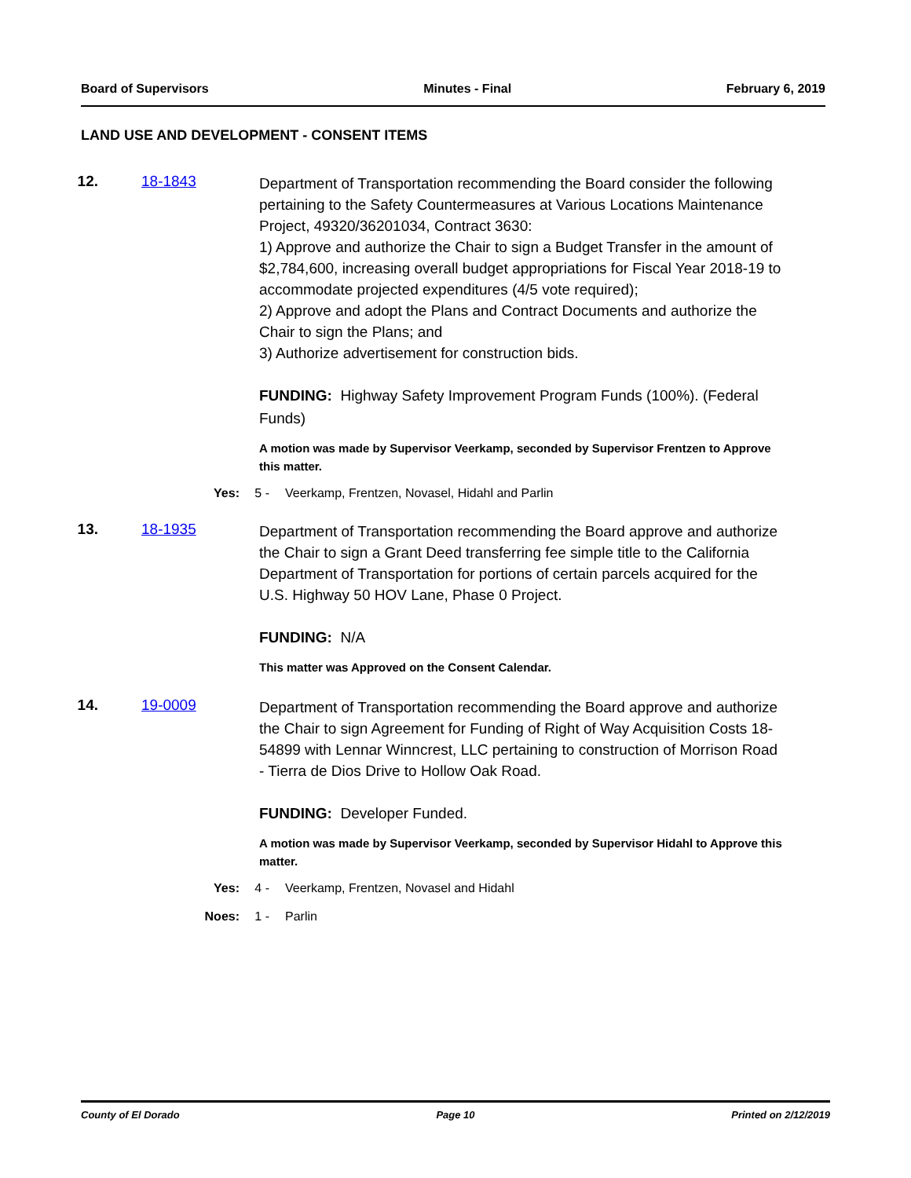Board of Supervisors Minutes - Final February 6, 2019
LAND USE AND DEVELOPMENT - CONSENT ITEMS
12. 18-1843
Department of Transportation recommending the Board consider the following pertaining to the Safety Countermeasures at Various Locations Maintenance Project, 49320/36201034, Contract 3630:
1) Approve and authorize the Chair to sign a Budget Transfer in the amount of $2,784,600, increasing overall budget appropriations for Fiscal Year 2018-19 to accommodate projected expenditures (4/5 vote required);
2) Approve and adopt the Plans and Contract Documents and authorize the Chair to sign the Plans; and
3) Authorize advertisement for construction bids.
FUNDING: Highway Safety Improvement Program Funds (100%). (Federal Funds)
A motion was made by Supervisor Veerkamp, seconded by Supervisor Frentzen to Approve this matter.
Yes: 5 - Veerkamp, Frentzen, Novasel, Hidahl and Parlin
13. 18-1935
Department of Transportation recommending the Board approve and authorize the Chair to sign a Grant Deed transferring fee simple title to the California Department of Transportation for portions of certain parcels acquired for the U.S. Highway 50 HOV Lane, Phase 0 Project.
FUNDING: N/A
This matter was Approved on the Consent Calendar.
14. 19-0009
Department of Transportation recommending the Board approve and authorize the Chair to sign Agreement for Funding of Right of Way Acquisition Costs 18-54899 with Lennar Winncrest, LLC pertaining to construction of Morrison Road - Tierra de Dios Drive to Hollow Oak Road.
FUNDING: Developer Funded.
A motion was made by Supervisor Veerkamp, seconded by Supervisor Hidahl to Approve this matter.
Yes: 4 - Veerkamp, Frentzen, Novasel and Hidahl
Noes: 1 - Parlin
County of El Dorado Page 10 Printed on 2/12/2019